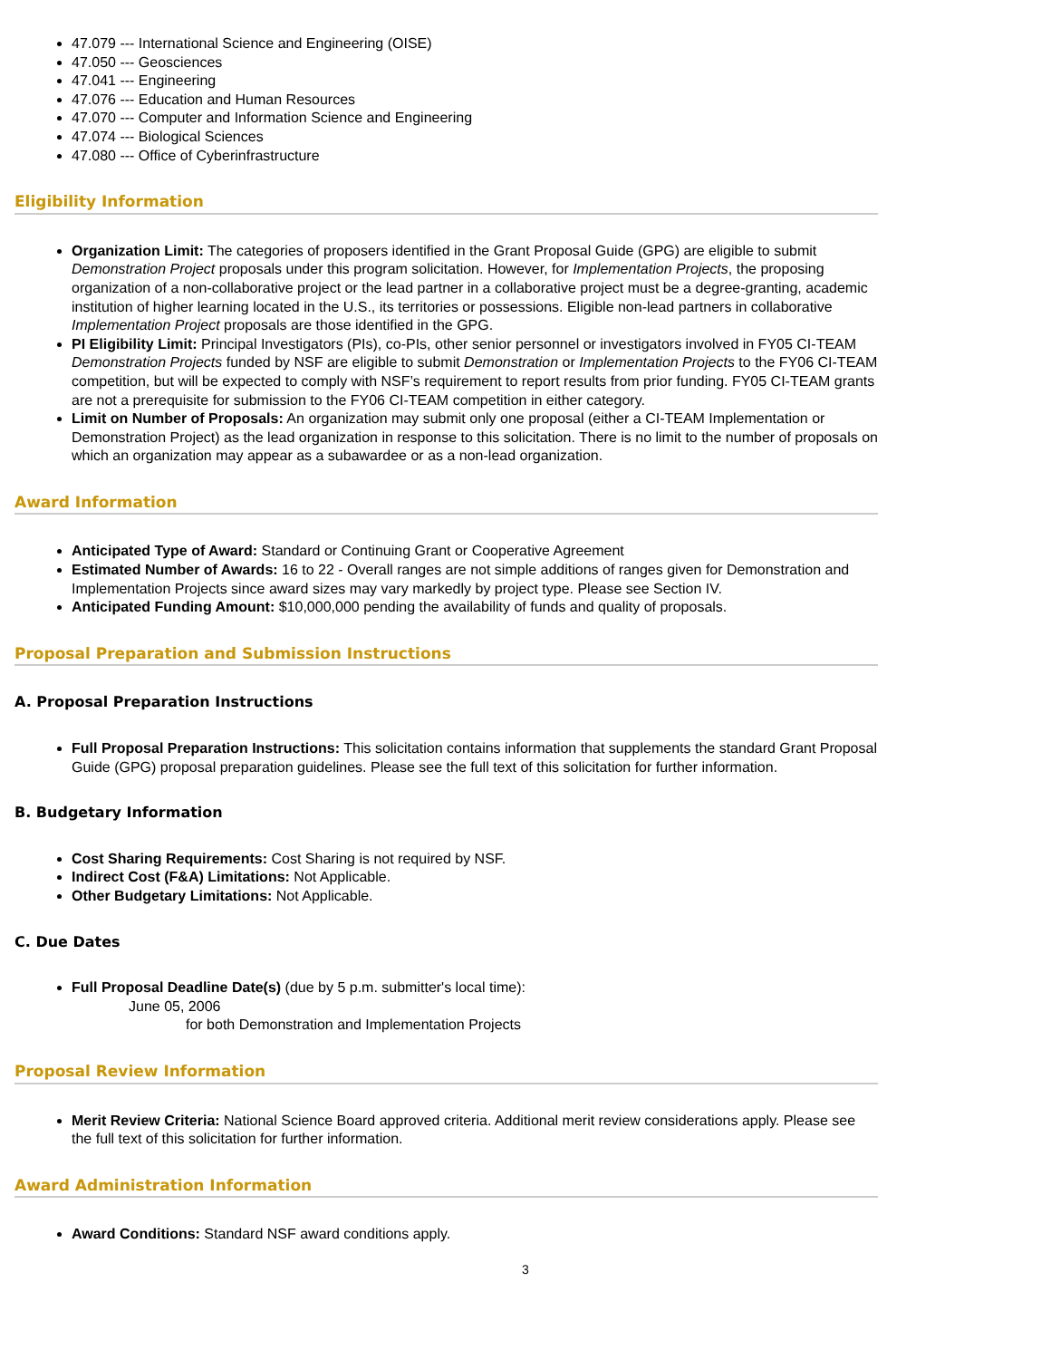47.079 --- International Science and Engineering (OISE)
47.050 --- Geosciences
47.041 --- Engineering
47.076 --- Education and Human Resources
47.070 --- Computer and Information Science and Engineering
47.074 --- Biological Sciences
47.080 --- Office of Cyberinfrastructure
Eligibility Information
Organization Limit: The categories of proposers identified in the Grant Proposal Guide (GPG) are eligible to submit Demonstration Project proposals under this program solicitation. However, for Implementation Projects, the proposing organization of a non-collaborative project or the lead partner in a collaborative project must be a degree-granting, academic institution of higher learning located in the U.S., its territories or possessions. Eligible non-lead partners in collaborative Implementation Project proposals are those identified in the GPG.
PI Eligibility Limit: Principal Investigators (PIs), co-PIs, other senior personnel or investigators involved in FY05 CI-TEAM Demonstration Projects funded by NSF are eligible to submit Demonstration or Implementation Projects to the FY06 CI-TEAM competition, but will be expected to comply with NSF’s requirement to report results from prior funding. FY05 CI-TEAM grants are not a prerequisite for submission to the FY06 CI-TEAM competition in either category.
Limit on Number of Proposals: An organization may submit only one proposal (either a CI-TEAM Implementation or Demonstration Project) as the lead organization in response to this solicitation. There is no limit to the number of proposals on which an organization may appear as a subawardee or as a non-lead organization.
Award Information
Anticipated Type of Award: Standard or Continuing Grant or Cooperative Agreement
Estimated Number of Awards: 16 to 22 - Overall ranges are not simple additions of ranges given for Demonstration and Implementation Projects since award sizes may vary markedly by project type. Please see Section IV.
Anticipated Funding Amount: $10,000,000 pending the availability of funds and quality of proposals.
Proposal Preparation and Submission Instructions
A. Proposal Preparation Instructions
Full Proposal Preparation Instructions: This solicitation contains information that supplements the standard Grant Proposal Guide (GPG) proposal preparation guidelines. Please see the full text of this solicitation for further information.
B. Budgetary Information
Cost Sharing Requirements: Cost Sharing is not required by NSF.
Indirect Cost (F&A) Limitations: Not Applicable.
Other Budgetary Limitations: Not Applicable.
C. Due Dates
Full Proposal Deadline Date(s) (due by 5 p.m. submitter's local time):
June 05, 2006
for both Demonstration and Implementation Projects
Proposal Review Information
Merit Review Criteria: National Science Board approved criteria. Additional merit review considerations apply. Please see the full text of this solicitation for further information.
Award Administration Information
Award Conditions: Standard NSF award conditions apply.
3